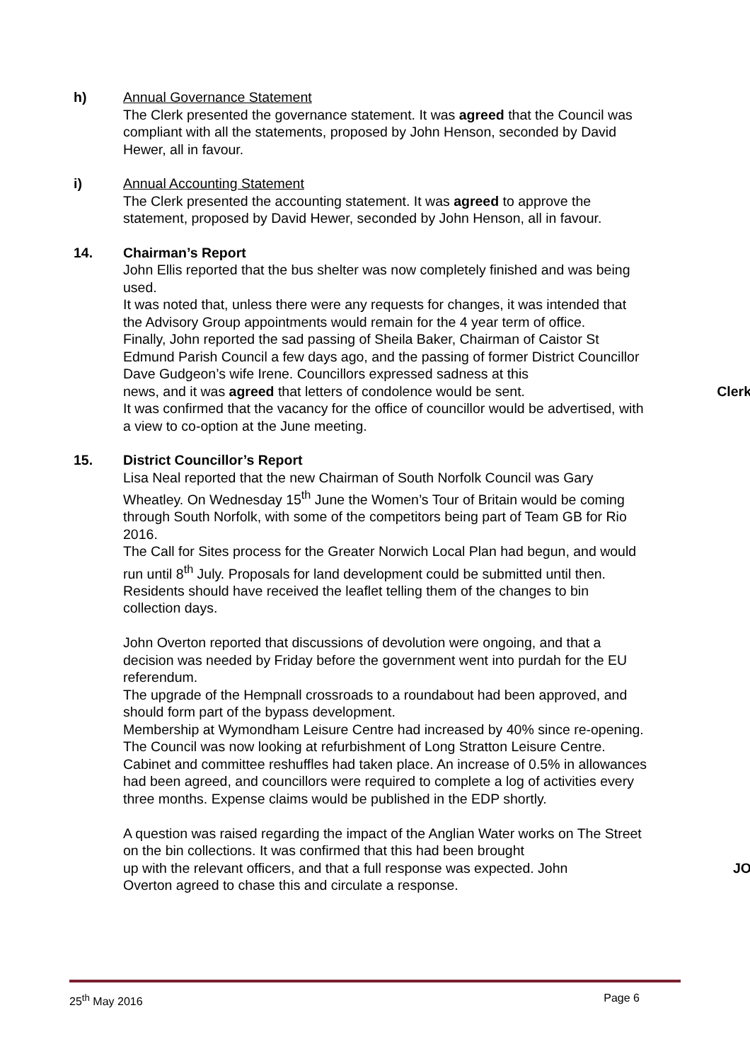h) Annual Governance Statement
The Clerk presented the governance statement. It was agreed that the Council was compliant with all the statements, proposed by John Henson, seconded by David Hewer, all in favour.
i) Annual Accounting Statement
The Clerk presented the accounting statement. It was agreed to approve the statement, proposed by David Hewer, seconded by John Henson, all in favour.
14. Chairman’s Report
John Ellis reported that the bus shelter was now completely finished and was being used.
It was noted that, unless there were any requests for changes, it was intended that the Advisory Group appointments would remain for the 4 year term of office.
Finally, John reported the sad passing of Sheila Baker, Chairman of Caistor St Edmund Parish Council a few days ago, and the passing of former District Councillor Dave Gudgeon’s wife Irene. Councillors expressed sadness at this
news, and it was agreed that letters of condolence would be sent. Clerk
It was confirmed that the vacancy for the office of councillor would be advertised, with a view to co-option at the June meeting.
15. District Councillor’s Report
Lisa Neal reported that the new Chairman of South Norfolk Council was Gary Wheatley. On Wednesday 15<sup>th</sup> June the Women’s Tour of Britain would be coming through South Norfolk, with some of the competitors being part of Team GB for Rio 2016.
The Call for Sites process for the Greater Norwich Local Plan had begun, and would run until 8<sup>th</sup> July. Proposals for land development could be submitted until then.
Residents should have received the leaflet telling them of the changes to bin collection days.
John Overton reported that discussions of devolution were ongoing, and that a decision was needed by Friday before the government went into purdah for the EU referendum.
The upgrade of the Hempnall crossroads to a roundabout had been approved, and should form part of the bypass development.
Membership at Wymondham Leisure Centre had increased by 40% since re-opening. The Council was now looking at refurbishment of Long Stratton Leisure Centre.
Cabinet and committee reshuffles had taken place. An increase of 0.5% in allowances had been agreed, and councillors were required to complete a log of activities every three months. Expense claims would be published in the EDP shortly.
A question was raised regarding the impact of the Anglian Water works on The Street on the bin collections. It was confirmed that this had been brought
up with the relevant officers, and that a full response was expected. John JO
Overton agreed to chase this and circulate a response.
25<sup>th</sup> May 2016 Page 6